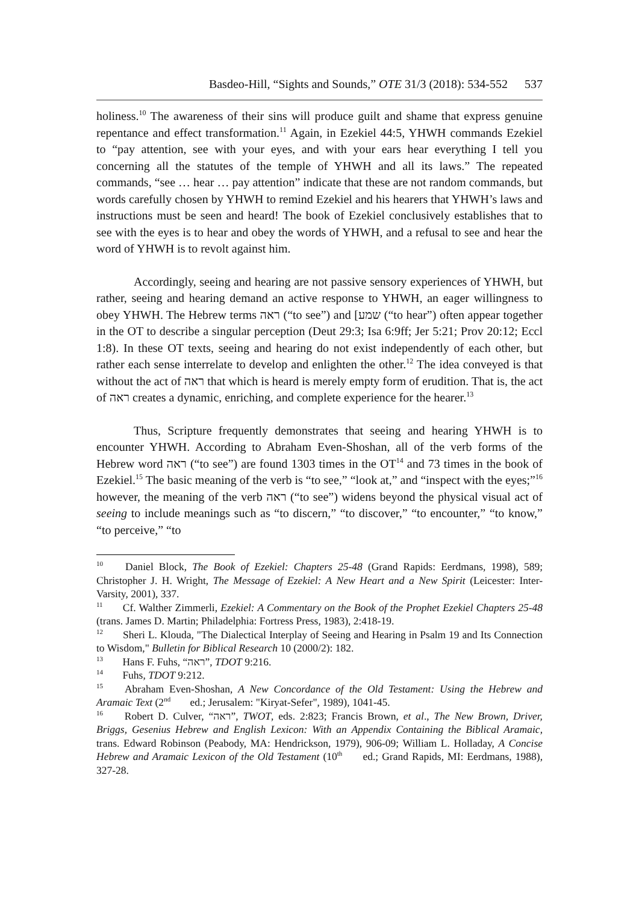Basdeo-Hill, “Sights and Sounds,” OTE 31/3 (2018): 534-552 537
holiness.<sup>10</sup> The awareness of their sins will produce guilt and shame that express genuine repentance and effect transformation.<sup>11</sup> Again, in Ezekiel 44:5, YHWH commands Ezekiel to “pay attention, see with your eyes, and with your ears hear everything I tell you concerning all the statutes of the temple of YHWH and all its laws.” The repeated commands, “see … hear … pay attention” indicate that these are not random commands, but words carefully chosen by YHWH to remind Ezekiel and his hearers that YHWH’s laws and instructions must be seen and heard! The book of Ezekiel conclusively establishes that to see with the eyes is to hear and obey the words of YHWH, and a refusal to see and hear the word of YHWH is to revolt against him.
Accordingly, seeing and hearing are not passive sensory experiences of YHWH, but rather, seeing and hearing demand an active response to YHWH, an eager willingness to obey YHWH. The Hebrew terms ראה (“to see”) and [שמע (“to hear”) often appear together in the OT to describe a singular perception (Deut 29:3; Isa 6:9ff; Jer 5:21; Prov 20:12; Eccl 1:8). In these OT texts, seeing and hearing do not exist independently of each other, but rather each sense interrelate to develop and enlighten the other.<sup>12</sup> The idea conveyed is that without the act of ראה that which is heard is merely empty form of erudition. That is, the act of ראה creates a dynamic, enriching, and complete experience for the hearer.<sup>13</sup>
Thus, Scripture frequently demonstrates that seeing and hearing YHWH is to encounter YHWH. According to Abraham Even-Shoshan, all of the verb forms of the Hebrew word ראה (“to see”) are found 1303 times in the OT<sup>14</sup> and 73 times in the book of Ezekiel.<sup>15</sup> The basic meaning of the verb is “to see,” “look at,” and “inspect with the eyes;”<sup>16</sup> however, the meaning of the verb ראה (“to see”) widens beyond the physical visual act of seeing to include meanings such as “to discern,” “to discover,” “to encounter,” “to know,” “to perceive,” “to
<sup>10</sup> Daniel Block, The Book of Ezekiel: Chapters 25-48 (Grand Rapids: Eerdmans, 1998), 589; Christopher J. H. Wright, The Message of Ezekiel: A New Heart and a New Spirit (Leicester: Inter-Varsity, 2001), 337.
<sup>11</sup> Cf. Walther Zimmerli, Ezekiel: A Commentary on the Book of the Prophet Ezekiel Chapters 25-48 (trans. James D. Martin; Philadelphia: Fortress Press, 1983), 2:418-19.
<sup>12</sup> Sheri L. Klouda, "The Dialectical Interplay of Seeing and Hearing in Psalm 19 and Its Connection to Wisdom," Bulletin for Biblical Research 10 (2000/2): 182.
<sup>13</sup> Hans F. Fuhs, “ראה”, TDOT 9:216.
<sup>14</sup> Fuhs, TDOT 9:212.
<sup>15</sup> Abraham Even-Shoshan, A New Concordance of the Old Testament: Using the Hebrew and Aramaic Text (2<sup>nd</sup> ed.; Jerusalem: "Kiryat-Sefer", 1989), 1041-45.
<sup>16</sup> Robert D. Culver, “ראה”, TWOT, eds. 2:823; Francis Brown, et al., The New Brown, Driver, Briggs, Gesenius Hebrew and English Lexicon: With an Appendix Containing the Biblical Aramaic, trans. Edward Robinson (Peabody, MA: Hendrickson, 1979), 906-09; William L. Holladay, A Concise Hebrew and Aramaic Lexicon of the Old Testament (10<sup>th</sup> ed.; Grand Rapids, MI: Eerdmans, 1988), 327-28.